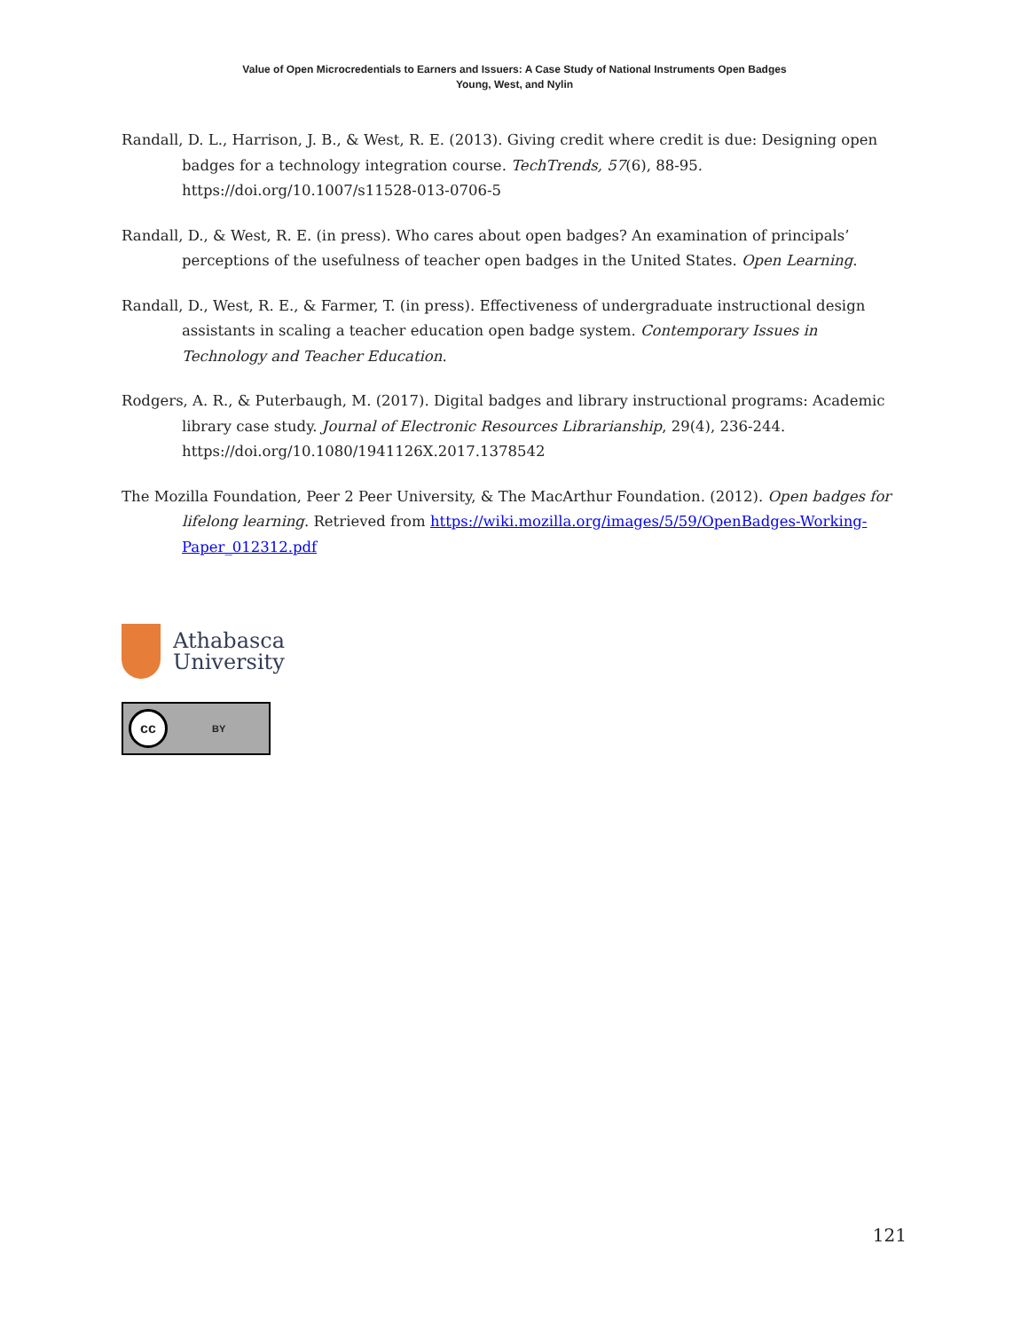Value of Open Microcredentials to Earners and Issuers: A Case Study of National Instruments Open Badges
Young, West, and Nylin
Randall, D. L., Harrison, J. B., & West, R. E. (2013). Giving credit where credit is due: Designing open badges for a technology integration course. TechTrends, 57(6), 88-95. https://doi.org/10.1007/s11528-013-0706-5
Randall, D., & West, R. E. (in press). Who cares about open badges? An examination of principals’ perceptions of the usefulness of teacher open badges in the United States. Open Learning.
Randall, D., West, R. E., & Farmer, T. (in press). Effectiveness of undergraduate instructional design assistants in scaling a teacher education open badge system. Contemporary Issues in Technology and Teacher Education.
Rodgers, A. R., & Puterbaugh, M. (2017). Digital badges and library instructional programs: Academic library case study. Journal of Electronic Resources Librarianship, 29(4), 236-244. https://doi.org/10.1080/1941126X.2017.1378542
The Mozilla Foundation, Peer 2 Peer University, & The MacArthur Foundation. (2012). Open badges for lifelong learning. Retrieved from https://wiki.mozilla.org/images/5/59/OpenBadges-Working-Paper_012312.pdf
Athabasca
University
cc BY
121